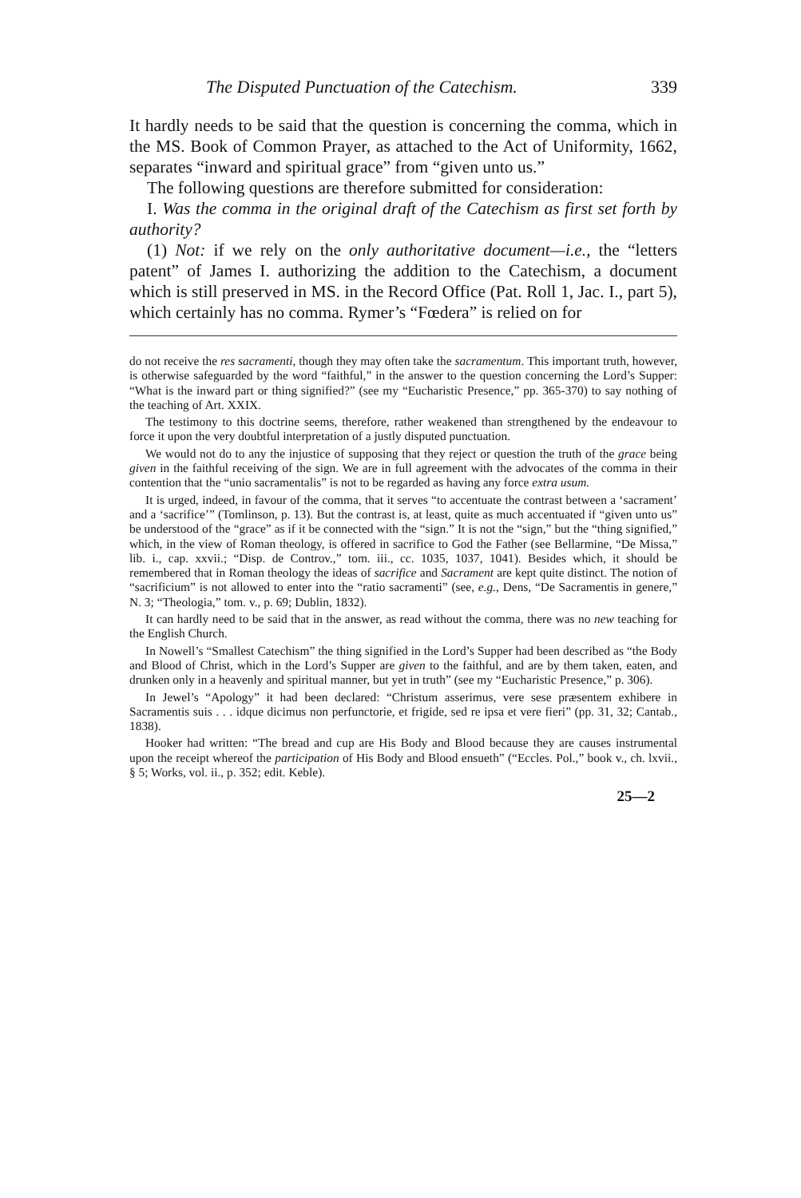The Disputed Punctuation of the Catechism. 339
It hardly needs to be said that the question is concerning the comma, which in the MS. Book of Common Prayer, as attached to the Act of Uniformity, 1662, separates “inward and spiritual grace” from “given unto us.”
The following questions are therefore submitted for consideration:
I. Was the comma in the original draft of the Catechism as first set forth by authority?
(1) Not: if we rely on the only authoritative document—i.e., the “letters patent” of James I. authorizing the addition to the Catechism, a document which is still preserved in MS. in the Record Office (Pat. Roll 1, Jac. I., part 5), which certainly has no comma. Rymer’s “Fœdera” is relied on for
do not receive the res sacramenti, though they may often take the sacramentum. This important truth, however, is otherwise safeguarded by the word “faithful,” in the answer to the question concerning the Lord’s Supper: “What is the inward part or thing signified?” (see my “Eucharistic Presence,” pp. 365-370) to say nothing of the teaching of Art. XXIX.
The testimony to this doctrine seems, therefore, rather weakened than strengthened by the endeavour to force it upon the very doubtful interpretation of a justly disputed punctuation.
We would not do to any the injustice of supposing that they reject or question the truth of the grace being given in the faithful receiving of the sign. We are in full agreement with the advocates of the comma in their contention that the “unio sacramentalis” is not to be regarded as having any force extra usum.
It is urged, indeed, in favour of the comma, that it serves “to accentuate the contrast between a ‘sacrament’ and a ‘sacrifice’” (Tomlinson, p. 13). But the contrast is, at least, quite as much accentuated if “given unto us” be understood of the “grace” as if it be connected with the “sign.” It is not the “sign,” but the “thing signified,” which, in the view of Roman theology, is offered in sacrifice to God the Father (see Bellarmine, “De Missa,” lib. i., cap. xxvii.; “Disp. de Controv.,” tom. iii., cc. 1035, 1037, 1041). Besides which, it should be remembered that in Roman theology the ideas of sacrifice and Sacrament are kept quite distinct. The notion of “sacrificium” is not allowed to enter into the “ratio sacramenti” (see, e.g., Dens, “De Sacramentis in genere,” N. 3; “Theologia,” tom. v., p. 69; Dublin, 1832).
It can hardly need to be said that in the answer, as read without the comma, there was no new teaching for the English Church.
In Nowell’s “Smallest Catechism” the thing signified in the Lord’s Supper had been described as “the Body and Blood of Christ, which in the Lord’s Supper are given to the faithful, and are by them taken, eaten, and drunken only in a heavenly and spiritual manner, but yet in truth” (see my “Eucharistic Presence,” p. 306).
In Jewel’s “Apology” it had been declared: “Christum asserimus, vere sese præsentem exhibere in Sacramentis suis . . . idque dicimus non perfunctorie, et frigide, sed re ipsa et vere fieri” (pp. 31, 32; Cantab., 1838).
Hooker had written: “The bread and cup are His Body and Blood because they are causes instrumental upon the receipt whereof the participation of His Body and Blood ensueth” (“Eccles. Pol.,” book v., ch. lxvii., § 5; Works, vol. ii., p. 352; edit. Keble).
25—2